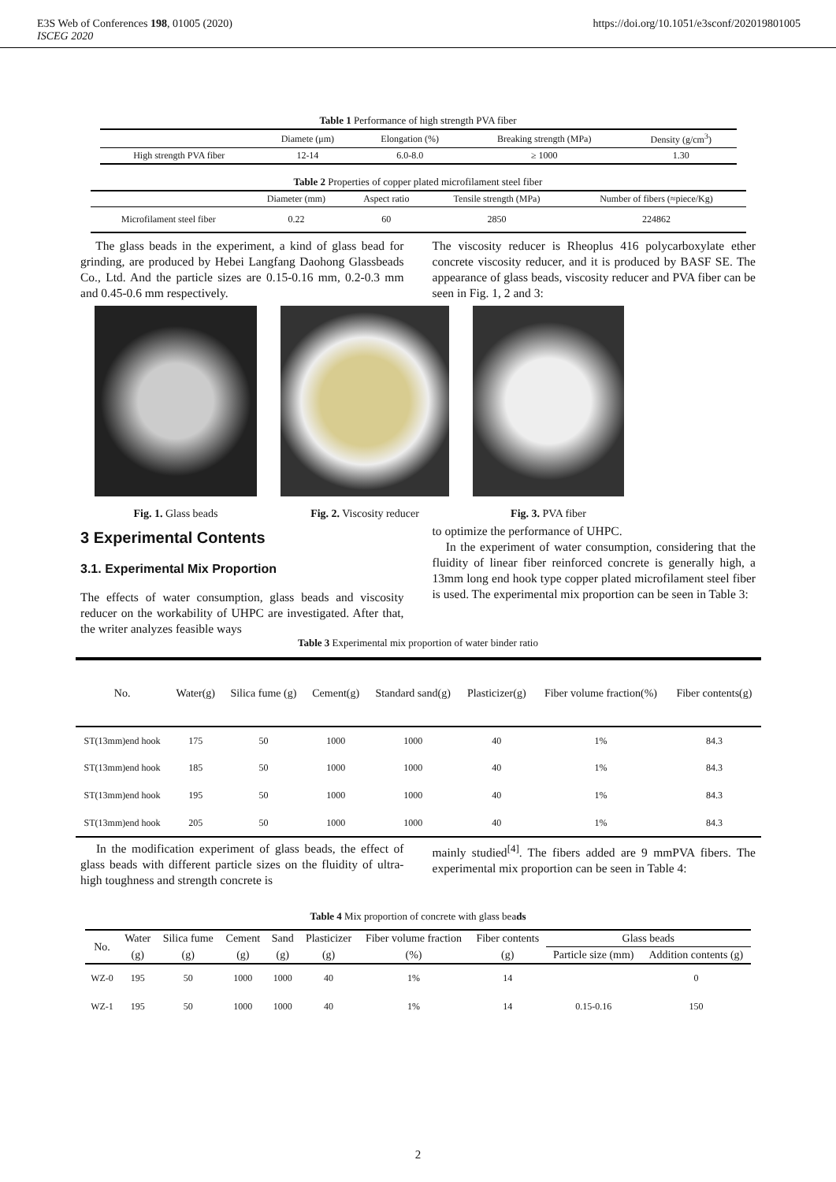E3S Web of Conferences 198, 01005 (2020)
ISCEG 2020
https://doi.org/10.1051/e3sconf/202019801005
Table 1 Performance of high strength PVA fiber
| | Diamete (μm) | Elongation (%) | Breaking strength (MPa) | Density (g/cm<sup>3</sup>) |
| --- | --- | --- | --- | --- |
| High strength PVA fiber | 12-14 | 6.0-8.0 | ≥ 1000 | 1.30 |
Table 2 Properties of copper plated microfilament steel fiber
| | Diameter (mm) | Aspect ratio | Tensile strength (MPa) | Number of fibers (≈piece/Kg) |
| --- | --- | --- | --- | --- |
| Microfilament steel fiber | 0.22 | 60 | 2850 | 224862 |
The glass beads in the experiment, a kind of glass bead for grinding, are produced by Hebei Langfang Daohong Glassbeads Co., Ltd. And the particle sizes are 0.15-0.16 mm, 0.2-0.3 mm and 0.45-0.6 mm respectively.
The viscosity reducer is Rheoplus 416 polycarboxylate ether concrete viscosity reducer, and it is produced by BASF SE. The appearance of glass beads, viscosity reducer and PVA fiber can be seen in Fig. 1, 2 and 3:
Fig. 1. Glass beads Fig. 2. Viscosity reducer Fig. 3. PVA fiber
3 Experimental Contents
3.1. Experimental Mix Proportion
The effects of water consumption, glass beads and viscosity reducer on the workability of UHPC are investigated. After that, the writer analyzes feasible ways
to optimize the performance of UHPC.
In the experiment of water consumption, considering that the fluidity of linear fiber reinforced concrete is generally high, a 13mm long end hook type copper plated microfilament steel fiber is used. The experimental mix proportion can be seen in Table 3:
Table 3 Experimental mix proportion of water binder ratio
| No. | Water(g) | Silica fume (g) | Cement(g) | Standard sand(g) | Plasticizer(g) | Fiber volume fraction(%) | Fiber contents(g) |
| --- | --- | --- | --- | --- | --- | --- | --- |
| ST(13mm)end hook | 175 | 50 | 1000 | 1000 | 40 | 1% | 84.3 |
| ST(13mm)end hook | 185 | 50 | 1000 | 1000 | 40 | 1% | 84.3 |
| ST(13mm)end hook | 195 | 50 | 1000 | 1000 | 40 | 1% | 84.3 |
| ST(13mm)end hook | 205 | 50 | 1000 | 1000 | 40 | 1% | 84.3 |
In the modification experiment of glass beads, the effect of glass beads with different particle sizes on the fluidity of ultra-high toughness and strength concrete is
mainly studied<sup>[4]</sup>. The fibers added are 9 mmPVA fibers. The experimental mix proportion can be seen in Table 4:
Table 4 Mix proportion of concrete with glass beads
| No. | Water | Silica fume | Cement | Sand | Plasticizer | Fiber volume fraction | Fiber contents | Glass beads | |
| --- | --- | --- | --- | --- | --- | --- | --- | --- | --- |
| | (g) | (g) | (g) | (g) | (g) | (%) | (g) | Particle size (mm) | Addition contents (g) |
| WZ-0 | 195 | 50 | 1000 | 1000 | 40 | 1% | 14 | | 0 |
| WZ-1 | 195 | 50 | 1000 | 1000 | 40 | 1% | 14 | 0.15-0.16 | 150 |
2